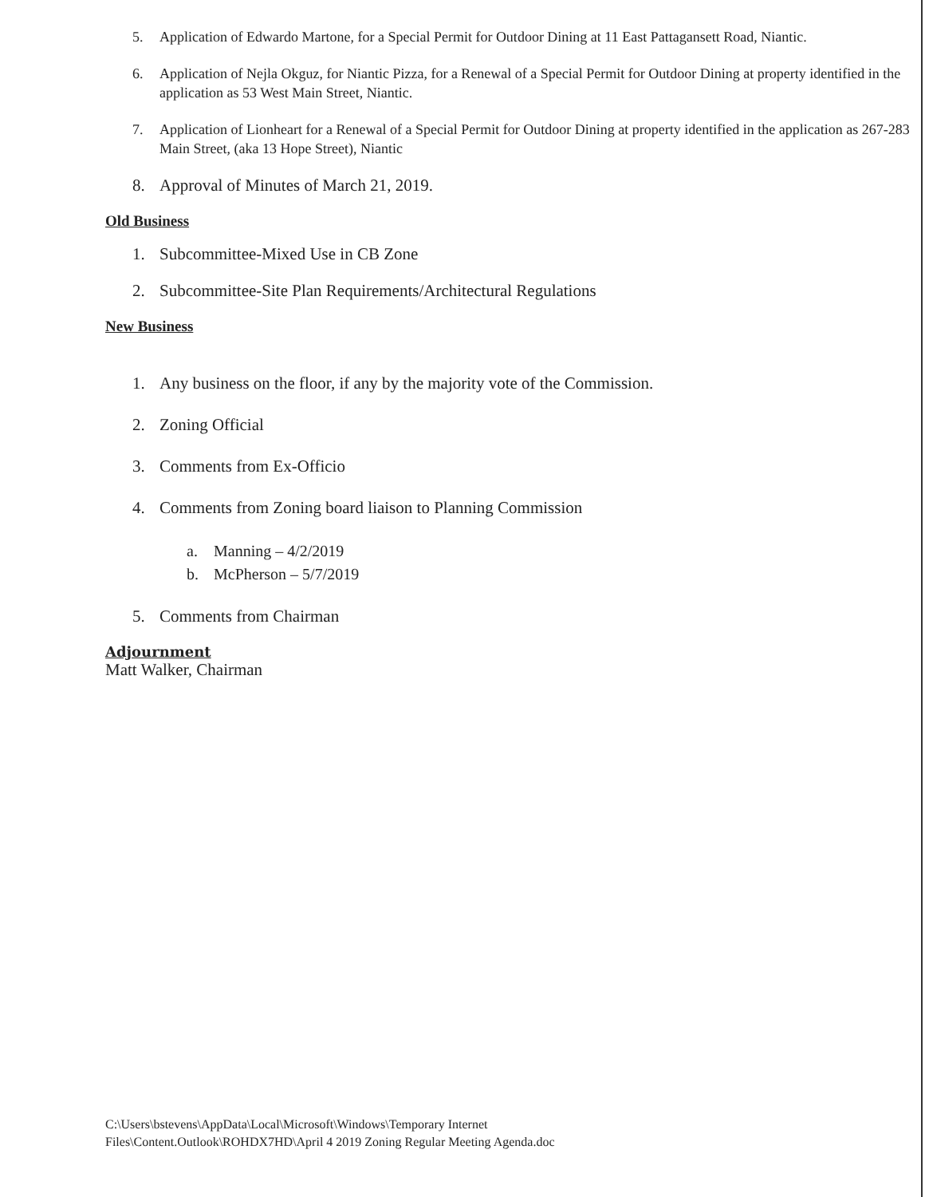5. Application of Edwardo Martone, for a Special Permit for Outdoor Dining at 11 East Pattagansett Road, Niantic.
6. Application of Nejla Okguz, for Niantic Pizza, for a Renewal of a Special Permit for Outdoor Dining at property identified in the application as 53 West Main Street, Niantic.
7. Application of Lionheart for a Renewal of a Special Permit for Outdoor Dining at property identified in the application as 267-283 Main Street, (aka 13 Hope Street), Niantic
8. Approval of Minutes of March 21, 2019.
Old Business
1. Subcommittee-Mixed Use in CB Zone
2. Subcommittee-Site Plan Requirements/Architectural Regulations
New Business
1. Any business on the floor, if any by the majority vote of the Commission.
2. Zoning Official
3. Comments from Ex-Officio
4. Comments from Zoning board liaison to Planning Commission
a. Manning – 4/2/2019
b. McPherson – 5/7/2019
5. Comments from Chairman
Adjournment
Matt Walker, Chairman
C:\Users\bstevens\AppData\Local\Microsoft\Windows\Temporary Internet
Files\Content.Outlook\ROHDX7HD\April 4 2019 Zoning Regular Meeting Agenda.doc